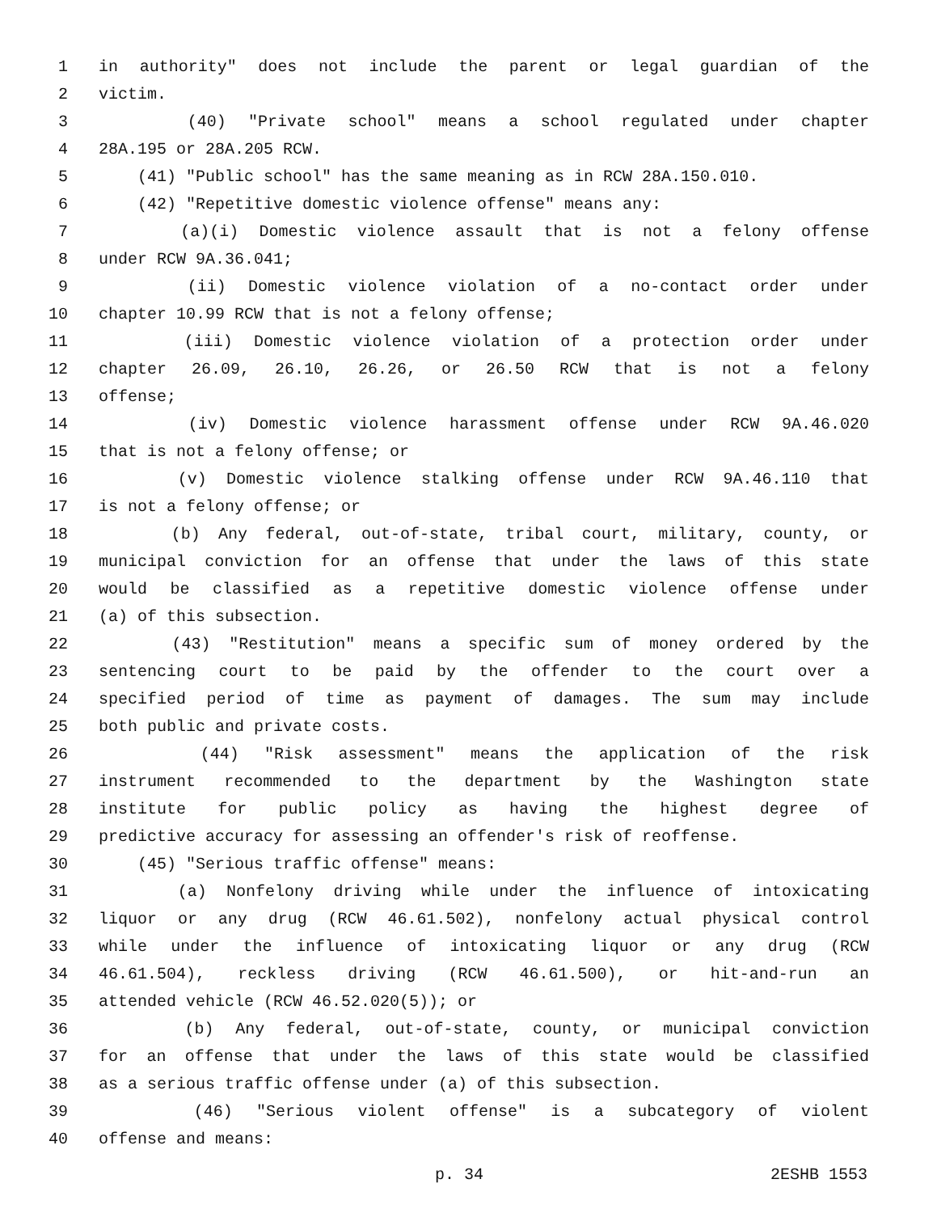1 in authority" does not include the parent or legal guardian of the
2 victim.
3 (40) "Private school" means a school regulated under chapter
4 28A.195 or 28A.205 RCW.
5 (41) "Public school" has the same meaning as in RCW 28A.150.010.
6 (42) "Repetitive domestic violence offense" means any:
7 (a)(i) Domestic violence assault that is not a felony offense
8 under RCW 9A.36.041;
9 (ii) Domestic violence violation of a no-contact order under
10 chapter 10.99 RCW that is not a felony offense;
11 (iii) Domestic violence violation of a protection order under
12 chapter 26.09, 26.10, 26.26, or 26.50 RCW that is not a felony
13 offense;
14 (iv) Domestic violence harassment offense under RCW 9A.46.020
15 that is not a felony offense; or
16 (v) Domestic violence stalking offense under RCW 9A.46.110 that
17 is not a felony offense; or
18 (b) Any federal, out-of-state, tribal court, military, county, or
19 municipal conviction for an offense that under the laws of this state
20 would be classified as a repetitive domestic violence offense under
21 (a) of this subsection.
22 (43) "Restitution" means a specific sum of money ordered by the
23 sentencing court to be paid by the offender to the court over a
24 specified period of time as payment of damages. The sum may include
25 both public and private costs.
26 (44) "Risk assessment" means the application of the risk
27 instrument recommended to the department by the Washington state
28 institute for public policy as having the highest degree of
29 predictive accuracy for assessing an offender's risk of reoffense.
30 (45) "Serious traffic offense" means:
31 (a) Nonfelony driving while under the influence of intoxicating
32 liquor or any drug (RCW 46.61.502), nonfelony actual physical control
33 while under the influence of intoxicating liquor or any drug (RCW
34 46.61.504), reckless driving (RCW 46.61.500), or hit-and-run an
35 attended vehicle (RCW 46.52.020(5)); or
36 (b) Any federal, out-of-state, county, or municipal conviction
37 for an offense that under the laws of this state would be classified
38 as a serious traffic offense under (a) of this subsection.
39 (46) "Serious violent offense" is a subcategory of violent
40 offense and means:
p. 34 2ESHB 1553